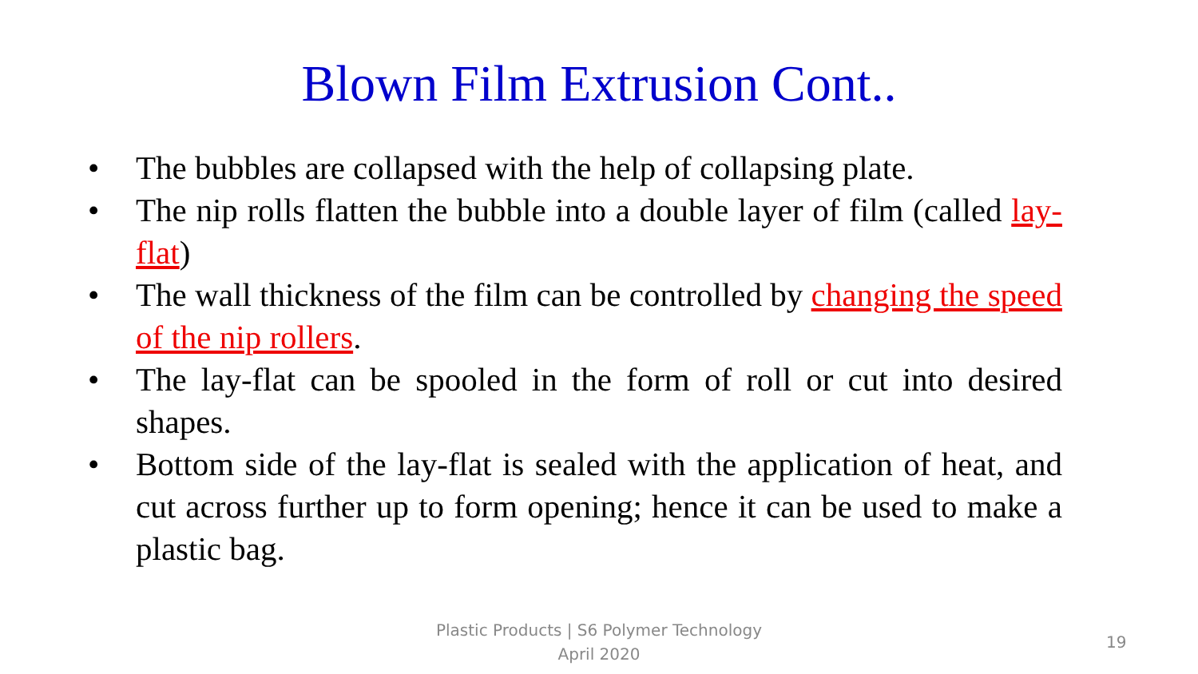Blown Film Extrusion Cont..
• The bubbles are collapsed with the help of collapsing plate.
• The nip rolls flatten the bubble into a double layer of film (called lay-flat)
• The wall thickness of the film can be controlled by changing the speed of the nip rollers.
• The lay-flat can be spooled in the form of roll or cut into desired shapes.
• Bottom side of the lay-flat is sealed with the application of heat, and cut across further up to form opening; hence it can be used to make a plastic bag.
Plastic Products | S6 Polymer Technology
April 2020
19